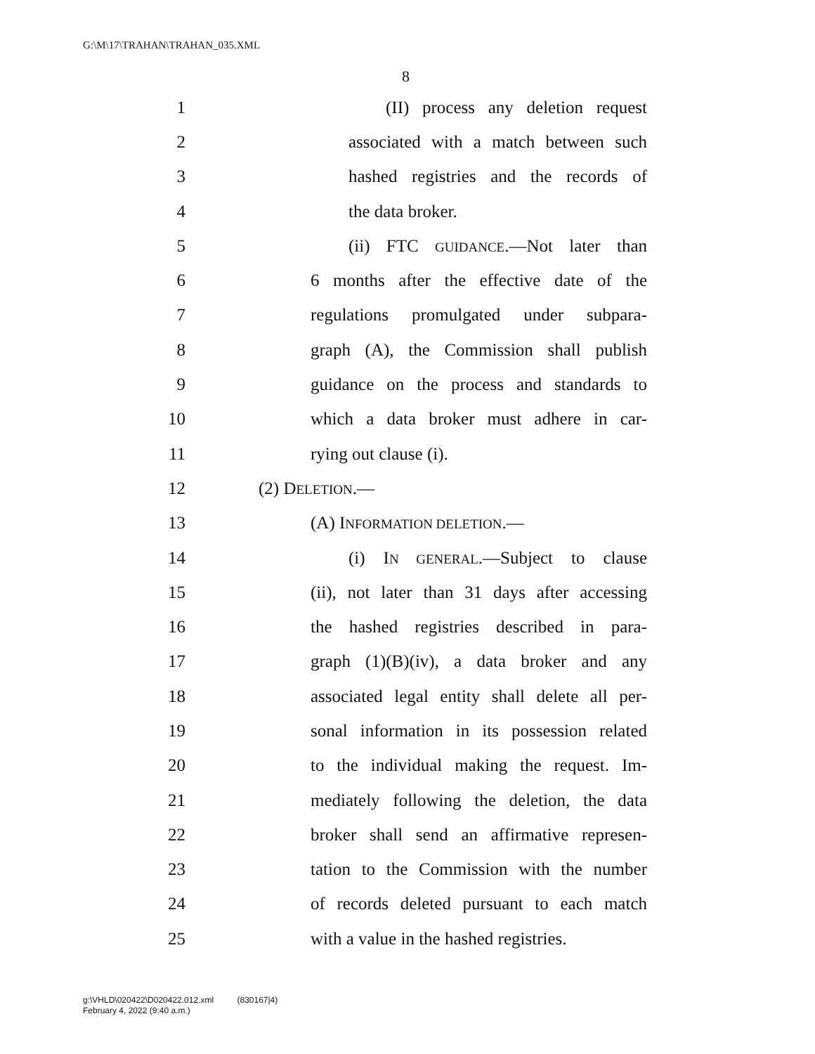G:\M\17\TRAHAN\TRAHAN_035.XML
8
1 (II) process any deletion request
2 associated with a match between such
3 hashed registries and the records of
4 the data broker.
5 (ii) FTC GUIDANCE.—Not later than
6 6 months after the effective date of the
7 regulations promulgated under subpara-
8 graph (A), the Commission shall publish
9 guidance on the process and standards to
10 which a data broker must adhere in car-
11 rying out clause (i).
12 (2) DELETION.—
13 (A) INFORMATION DELETION.—
14 (i) IN GENERAL.—Subject to clause
15 (ii), not later than 31 days after accessing
16 the hashed registries described in para-
17 graph (1)(B)(iv), a data broker and any
18 associated legal entity shall delete all per-
19 sonal information in its possession related
20 to the individual making the request. Im-
21 mediately following the deletion, the data
22 broker shall send an affirmative represen-
23 tation to the Commission with the number
24 of records deleted pursuant to each match
25 with a value in the hashed registries.
g:\VHLD\020422\D020422.012.xml (830167|4)
February 4, 2022 (9:40 a.m.)